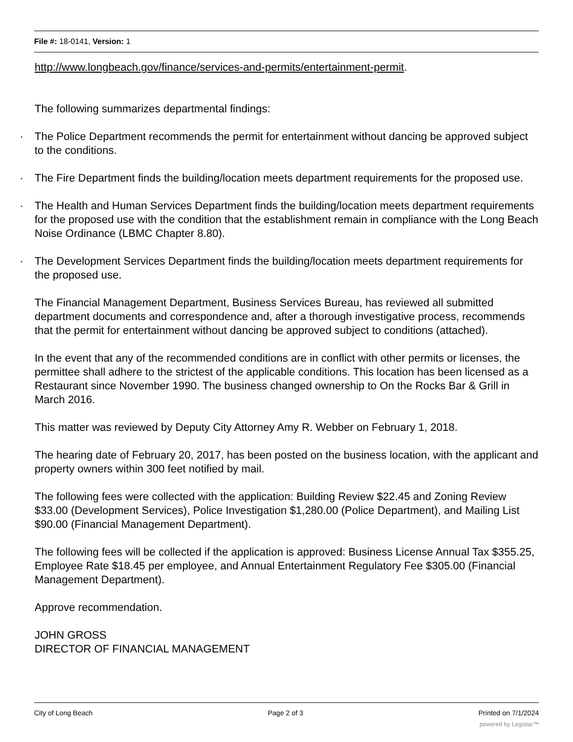File #: 18-0141, Version: 1
http://www.longbeach.gov/finance/services-and-permits/entertainment-permit.
The following summarizes departmental findings:
· The Police Department recommends the permit for entertainment without dancing be approved subject to the conditions.
· The Fire Department finds the building/location meets department requirements for the proposed use.
· The Health and Human Services Department finds the building/location meets department requirements for the proposed use with the condition that the establishment remain in compliance with the Long Beach Noise Ordinance (LBMC Chapter 8.80).
· The Development Services Department finds the building/location meets department requirements for the proposed use.
The Financial Management Department, Business Services Bureau, has reviewed all submitted department documents and correspondence and, after a thorough investigative process, recommends that the permit for entertainment without dancing be approved subject to conditions (attached).
In the event that any of the recommended conditions are in conflict with other permits or licenses, the permittee shall adhere to the strictest of the applicable conditions. This location has been licensed as a Restaurant since November 1990. The business changed ownership to On the Rocks Bar & Grill in March 2016.
This matter was reviewed by Deputy City Attorney Amy R. Webber on February 1, 2018.
The hearing date of February 20, 2017, has been posted on the business location, with the applicant and property owners within 300 feet notified by mail.
The following fees were collected with the application: Building Review $22.45 and Zoning Review $33.00 (Development Services), Police Investigation $1,280.00 (Police Department), and Mailing List $90.00 (Financial Management Department).
The following fees will be collected if the application is approved: Business License Annual Tax $355.25, Employee Rate $18.45 per employee, and Annual Entertainment Regulatory Fee $305.00 (Financial Management Department).
Approve recommendation.
JOHN GROSS
DIRECTOR OF FINANCIAL MANAGEMENT
City of Long Beach Page 2 of 3 Printed on 7/1/2024
powered by Legistar™